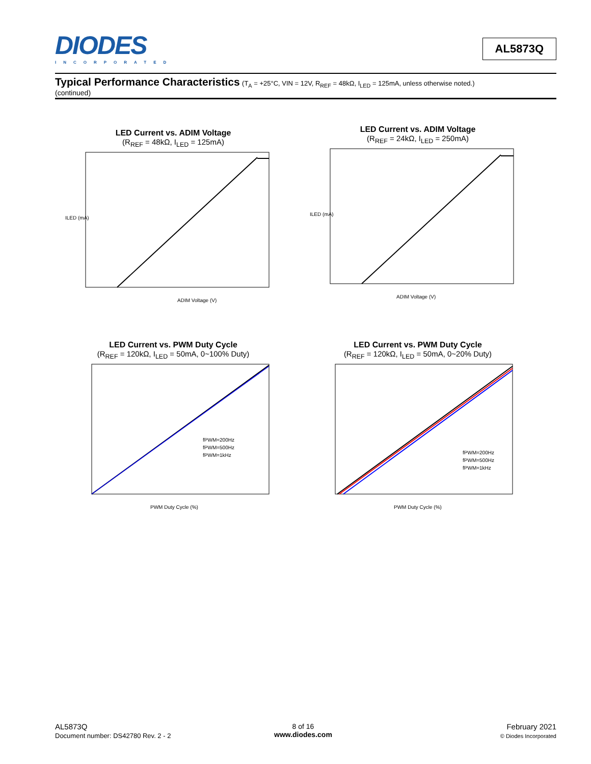DIODES
INCORPORATED
AL5873Q
Typical Performance Characteristics (T<sub>A</sub> = +25°C, VIN = 12V, R<sub>REF</sub> = 48kΩ, I<sub>LED</sub> = 125mA, unless otherwise noted.)
(continued)
LED Current vs. ADIM Voltage
(R<sub>REF</sub> = 48kΩ, I<sub>LED</sub> = 125mA)
ADIM Voltage (V)
ILED (mA)
LED Current vs. ADIM Voltage
(R<sub>REF</sub> = 24kΩ, I<sub>LED</sub> = 250mA)
ADIM Voltage (V)
ILED (mA)
LED Current vs. PWM Duty Cycle
(R<sub>REF</sub> = 120kΩ, I<sub>LED</sub> = 50mA, 0~100% Duty)
fPWM=200Hz
fPWM=500Hz
fPWM=1kHz
PWM Duty Cycle (%)
LED Current vs. PWM Duty Cycle
(R<sub>REF</sub> = 120kΩ, I<sub>LED</sub> = 50mA, 0~20% Duty)
fPWM=200Hz
fPWM=500Hz
fPWM=1kHz
PWM Duty Cycle (%)
AL5873Q
Document number: DS42780 Rev. 2 - 2
8 of 16
www.diodes.com
February 2021
© Diodes Incorporated